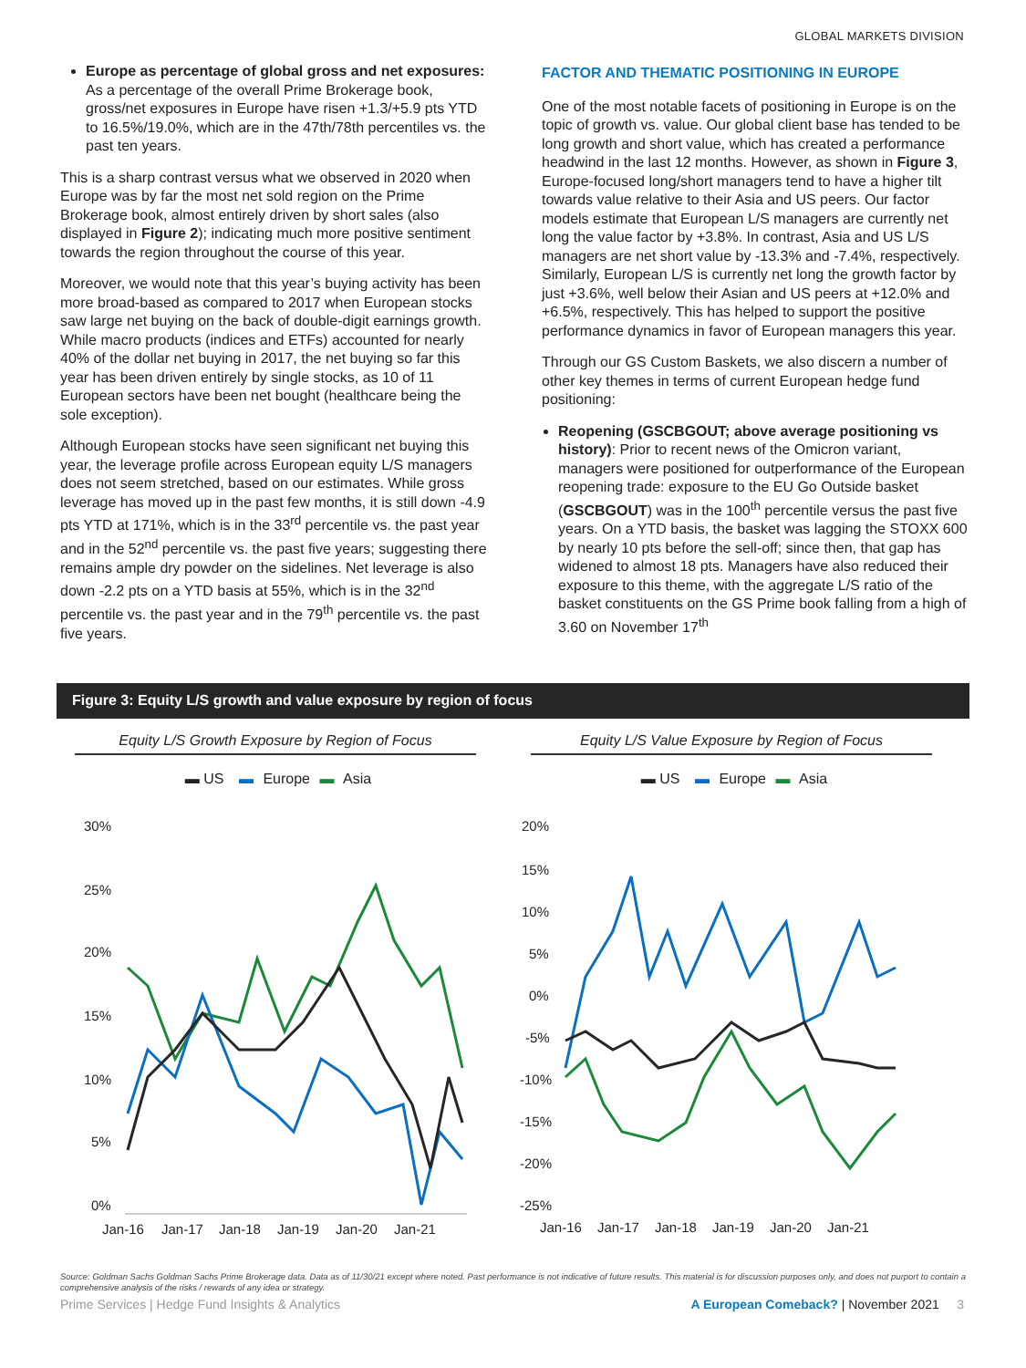GLOBAL MARKETS DIVISION
Europe as percentage of global gross and net exposures: As a percentage of the overall Prime Brokerage book, gross/net exposures in Europe have risen +1.3/+5.9 pts YTD to 16.5%/19.0%, which are in the 47th/78th percentiles vs. the past ten years.
This is a sharp contrast versus what we observed in 2020 when Europe was by far the most net sold region on the Prime Brokerage book, almost entirely driven by short sales (also displayed in Figure 2); indicating much more positive sentiment towards the region throughout the course of this year.
Moreover, we would note that this year’s buying activity has been more broad-based as compared to 2017 when European stocks saw large net buying on the back of double-digit earnings growth. While macro products (indices and ETFs) accounted for nearly 40% of the dollar net buying in 2017, the net buying so far this year has been driven entirely by single stocks, as 10 of 11 European sectors have been net bought (healthcare being the sole exception).
Although European stocks have seen significant net buying this year, the leverage profile across European equity L/S managers does not seem stretched, based on our estimates. While gross leverage has moved up in the past few months, it is still down -4.9 pts YTD at 171%, which is in the 33<sup>rd</sup> percentile vs. the past year and in the 52<sup>nd</sup> percentile vs. the past five years; suggesting there remains ample dry powder on the sidelines. Net leverage is also down -2.2 pts on a YTD basis at 55%, which is in the 32<sup>nd</sup> percentile vs. the past year and in the 79<sup>th</sup> percentile vs. the past five years.
FACTOR AND THEMATIC POSITIONING IN EUROPE
One of the most notable facets of positioning in Europe is on the topic of growth vs. value. Our global client base has tended to be long growth and short value, which has created a performance headwind in the last 12 months. However, as shown in Figure 3, Europe-focused long/short managers tend to have a higher tilt towards value relative to their Asia and US peers. Our factor models estimate that European L/S managers are currently net long the value factor by +3.8%. In contrast, Asia and US L/S managers are net short value by -13.3% and -7.4%, respectively. Similarly, European L/S is currently net long the growth factor by just +3.6%, well below their Asian and US peers at +12.0% and +6.5%, respectively. This has helped to support the positive performance dynamics in favor of European managers this year.
Through our GS Custom Baskets, we also discern a number of other key themes in terms of current European hedge fund positioning:
Reopening (GSCBGOUT; above average positioning vs history): Prior to recent news of the Omicron variant, managers were positioned for outperformance of the European reopening trade: exposure to the EU Go Outside basket (GSCBGOUT) was in the 100<sup>th</sup> percentile versus the past five years. On a YTD basis, the basket was lagging the STOXX 600 by nearly 10 pts before the sell-off; since then, that gap has widened to almost 18 pts. Managers have also reduced their exposure to this theme, with the aggregate L/S ratio of the basket constituents on the GS Prime book falling from a high of 3.60 on November 17<sup>th</sup>
Figure 3: Equity L/S growth and value exposure by region of focus
Equity L/S Growth Exposure by Region of Focus
▬ US ▬ Europe ▬ Asia
30%
25%
20%
15%
10%
5%
0%
Jan-16
Jan-17
Jan-18
Jan-19
Jan-20
Jan-21
Equity L/S Value Exposure by Region of Focus
▬ US ▬ Europe ▬ Asia
20%
15%
10%
5%
0%
-5%
-10%
-15%
-20%
-25%
Jan-16
Jan-17
Jan-18
Jan-19
Jan-20
Jan-21
Source: Goldman Sachs Goldman Sachs Prime Brokerage data. Data as of 11/30/21 except where noted. Past performance is not indicative of future results. This material is for discussion purposes only, and does not purport to contain a comprehensive analysis of the risks / rewards of any idea or strategy.
Prime Services | Hedge Fund Insights & Analytics A European Comeback? | November 2021 3